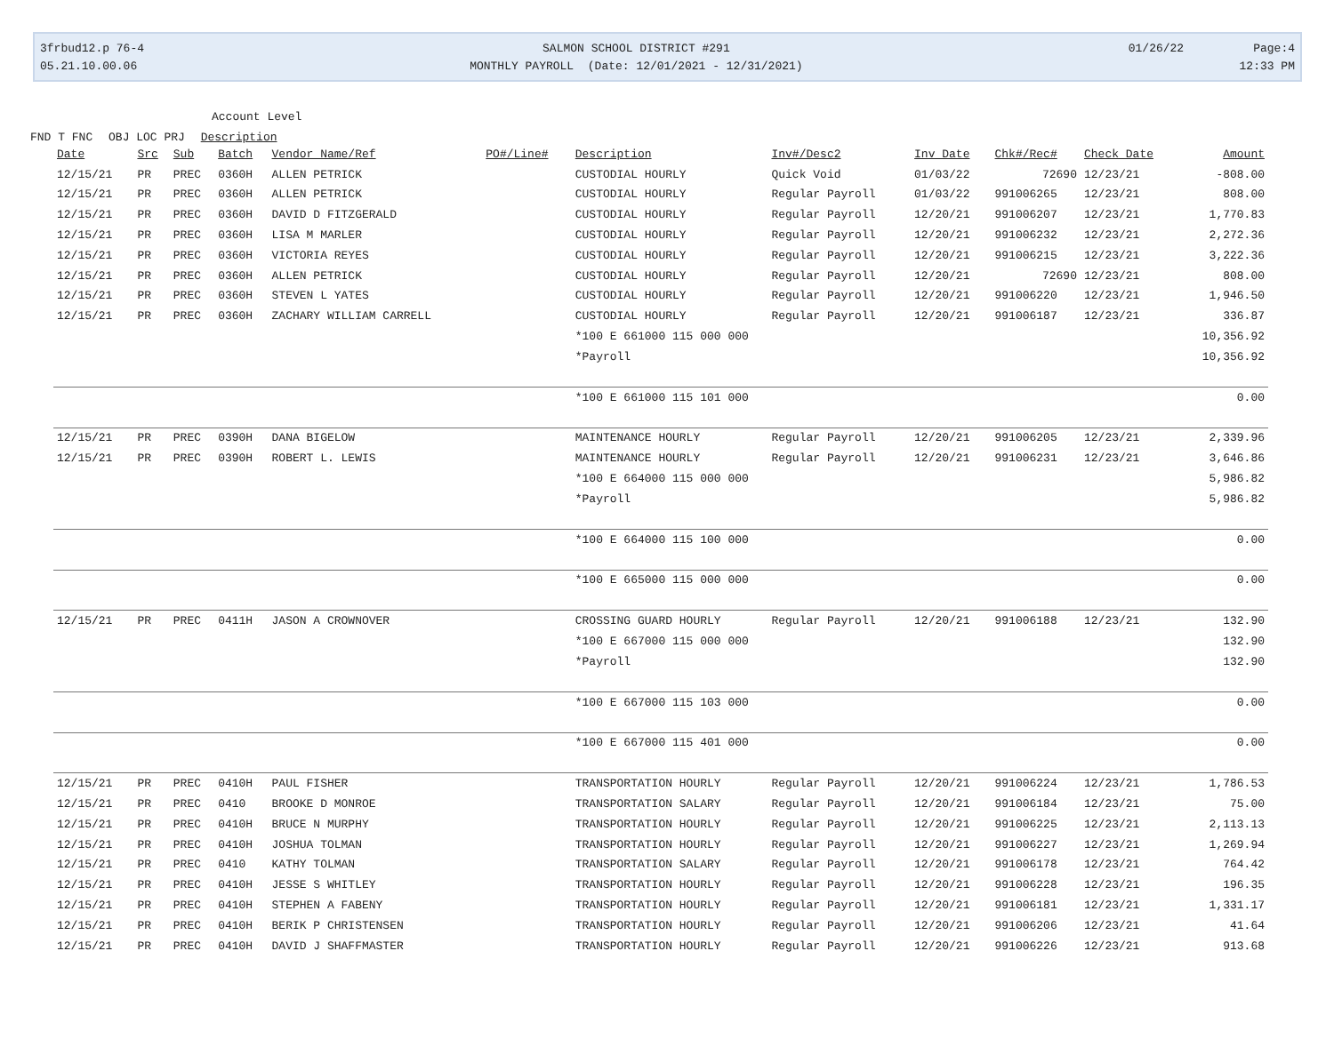3frbud12.p 76-4
05.21.10.00.06
SALMON SCHOOL DISTRICT #291
MONTHLY PAYROLL (Date: 12/01/2021 - 12/31/2021)
01/26/22 Page:4
12:33 PM
Account Level
FND T FNC OBJ LOC PRJ Description
| Date | Src | Sub | Batch | Vendor Name/Ref | PO#/Line# | Description | Inv#/Desc2 | Inv Date | Chk#/Rec# | Check Date | Amount |
| --- | --- | --- | --- | --- | --- | --- | --- | --- | --- | --- | --- |
| 12/15/21 | PR | PREC | 0360H | ALLEN PETRICK | | CUSTODIAL HOURLY | Quick Void | 01/03/22 | 72690 | 12/23/21 | -808.00 |
| 12/15/21 | PR | PREC | 0360H | ALLEN PETRICK | | CUSTODIAL HOURLY | Regular Payroll | 01/03/22 | 991006265 | 12/23/21 | 808.00 |
| 12/15/21 | PR | PREC | 0360H | DAVID D FITZGERALD | | CUSTODIAL HOURLY | Regular Payroll | 12/20/21 | 991006207 | 12/23/21 | 1,770.83 |
| 12/15/21 | PR | PREC | 0360H | LISA M MARLER | | CUSTODIAL HOURLY | Regular Payroll | 12/20/21 | 991006232 | 12/23/21 | 2,272.36 |
| 12/15/21 | PR | PREC | 0360H | VICTORIA REYES | | CUSTODIAL HOURLY | Regular Payroll | 12/20/21 | 991006215 | 12/23/21 | 3,222.36 |
| 12/15/21 | PR | PREC | 0360H | ALLEN PETRICK | | CUSTODIAL HOURLY | Regular Payroll | 12/20/21 | 72690 | 12/23/21 | 808.00 |
| 12/15/21 | PR | PREC | 0360H | STEVEN L YATES | | CUSTODIAL HOURLY | Regular Payroll | 12/20/21 | 991006220 | 12/23/21 | 1,946.50 |
| 12/15/21 | PR | PREC | 0360H | ZACHARY WILLIAM CARRELL | | CUSTODIAL HOURLY | Regular Payroll | 12/20/21 | 991006187 | 12/23/21 | 336.87 |
| | | | | | | *100 E 661000 115 000 000 | | | | | 10,356.92 |
| | | | | | | *Payroll | | | | | 10,356.92 |
| | | | | | | *100 E 661000 115 101 000 | | | | | 0.00 |
| 12/15/21 | PR | PREC | 0390H | DANA BIGELOW | | MAINTENANCE HOURLY | Regular Payroll | 12/20/21 | 991006205 | 12/23/21 | 2,339.96 |
| 12/15/21 | PR | PREC | 0390H | ROBERT L. LEWIS | | MAINTENANCE HOURLY | Regular Payroll | 12/20/21 | 991006231 | 12/23/21 | 3,646.86 |
| | | | | | | *100 E 664000 115 000 000 | | | | | 5,986.82 |
| | | | | | | *Payroll | | | | | 5,986.82 |
| | | | | | | *100 E 664000 115 100 000 | | | | | 0.00 |
| | | | | | | *100 E 665000 115 000 000 | | | | | 0.00 |
| 12/15/21 | PR | PREC | 0411H | JASON A CROWNOVER | | CROSSING GUARD HOURLY | Regular Payroll | 12/20/21 | 991006188 | 12/23/21 | 132.90 |
| | | | | | | *100 E 667000 115 000 000 | | | | | 132.90 |
| | | | | | | *Payroll | | | | | 132.90 |
| | | | | | | *100 E 667000 115 103 000 | | | | | 0.00 |
| | | | | | | *100 E 667000 115 401 000 | | | | | 0.00 |
| 12/15/21 | PR | PREC | 0410H | PAUL FISHER | | TRANSPORTATION HOURLY | Regular Payroll | 12/20/21 | 991006224 | 12/23/21 | 1,786.53 |
| 12/15/21 | PR | PREC | 0410 | BROOKE D MONROE | | TRANSPORTATION SALARY | Regular Payroll | 12/20/21 | 991006184 | 12/23/21 | 75.00 |
| 12/15/21 | PR | PREC | 0410H | BRUCE N MURPHY | | TRANSPORTATION HOURLY | Regular Payroll | 12/20/21 | 991006225 | 12/23/21 | 2,113.13 |
| 12/15/21 | PR | PREC | 0410H | JOSHUA TOLMAN | | TRANSPORTATION HOURLY | Regular Payroll | 12/20/21 | 991006227 | 12/23/21 | 1,269.94 |
| 12/15/21 | PR | PREC | 0410 | KATHY TOLMAN | | TRANSPORTATION SALARY | Regular Payroll | 12/20/21 | 991006178 | 12/23/21 | 764.42 |
| 12/15/21 | PR | PREC | 0410H | JESSE S WHITLEY | | TRANSPORTATION HOURLY | Regular Payroll | 12/20/21 | 991006228 | 12/23/21 | 196.35 |
| 12/15/21 | PR | PREC | 0410H | STEPHEN A FABENY | | TRANSPORTATION HOURLY | Regular Payroll | 12/20/21 | 991006181 | 12/23/21 | 1,331.17 |
| 12/15/21 | PR | PREC | 0410H | BERIK P CHRISTENSEN | | TRANSPORTATION HOURLY | Regular Payroll | 12/20/21 | 991006206 | 12/23/21 | 41.64 |
| 12/15/21 | PR | PREC | 0410H | DAVID J SHAFFMASTER | | TRANSPORTATION HOURLY | Regular Payroll | 12/20/21 | 991006226 | 12/23/21 | 913.68 |